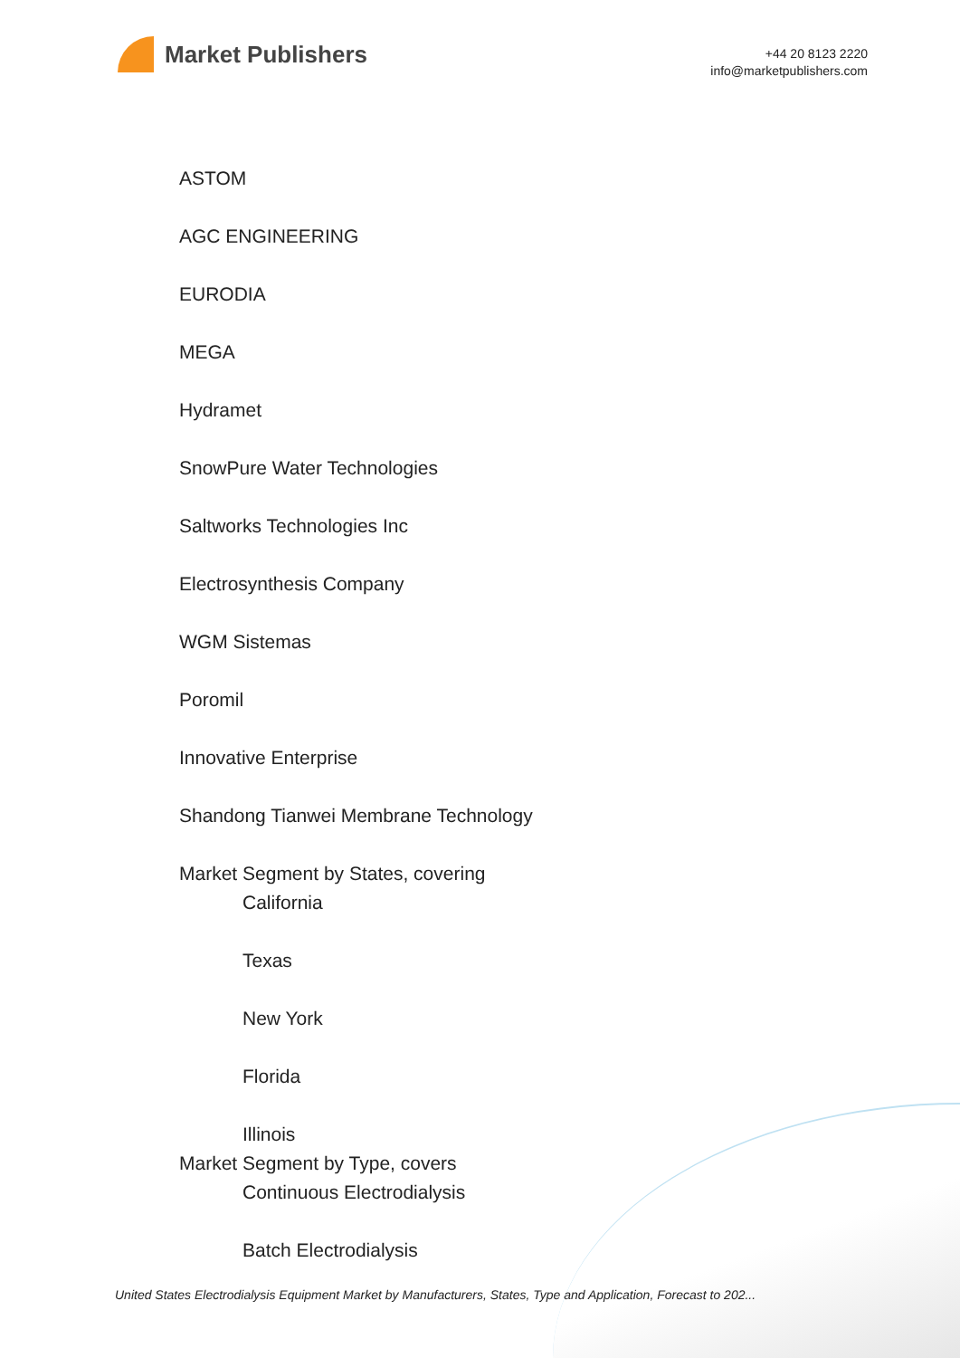Market Publishers
+44 20 8123 2220
info@marketpublishers.com
ASTOM
AGC ENGINEERING
EURODIA
MEGA
Hydramet
SnowPure Water Technologies
Saltworks Technologies Inc
Electrosynthesis Company
WGM Sistemas
Poromil
Innovative Enterprise
Shandong Tianwei Membrane Technology
Market Segment by States, covering
California
Texas
New York
Florida
Illinois
Market Segment by Type, covers
Continuous Electrodialysis
Batch Electrodialysis
United States Electrodialysis Equipment Market by Manufacturers, States, Type and Application, Forecast to 202...